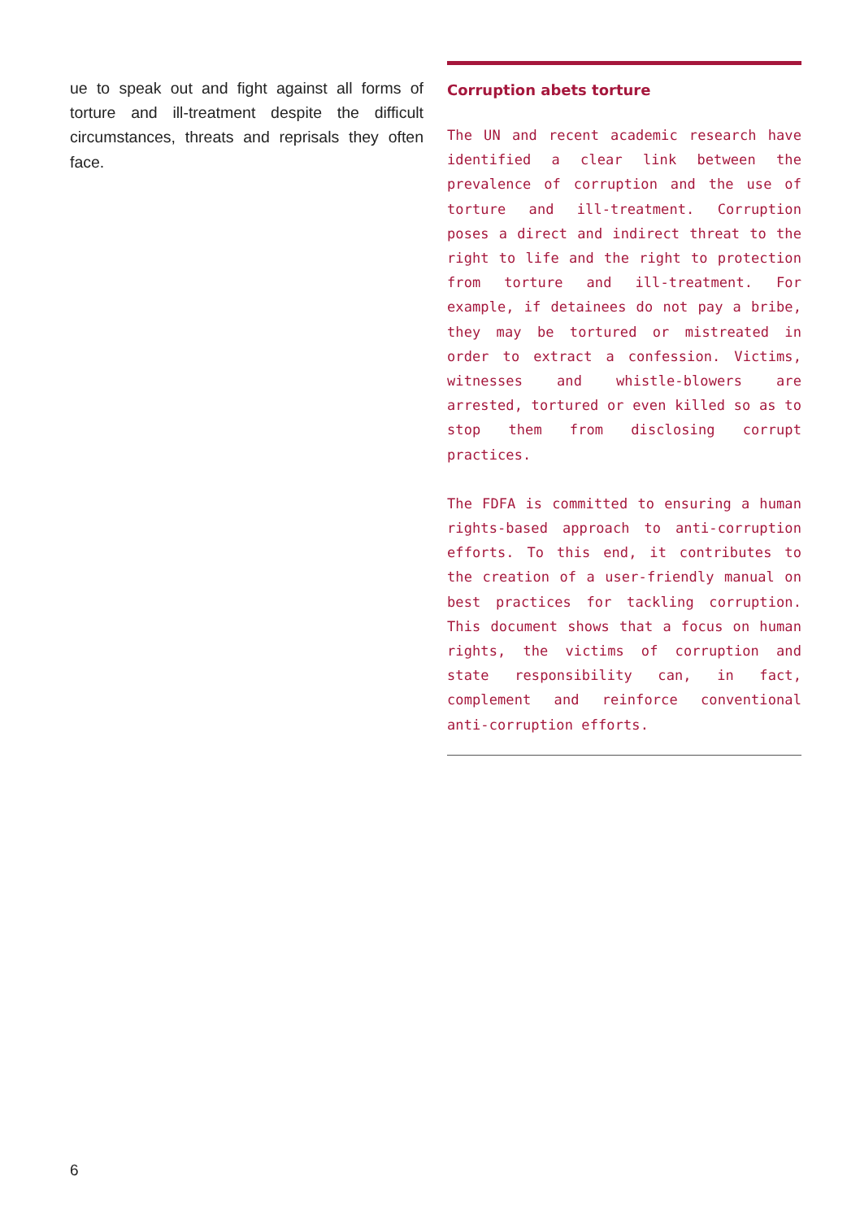ue to speak out and fight against all forms of torture and ill-treatment despite the difficult circumstances, threats and reprisals they often face.
Corruption abets torture
The UN and recent academic research have identified a clear link between the prevalence of corruption and the use of torture and ill-treatment. Corruption poses a direct and indirect threat to the right to life and the right to protection from torture and ill-treatment. For example, if detainees do not pay a bribe, they may be tortured or mistreated in order to extract a confession. Victims, witnesses and whistle-blowers are arrested, tortured or even killed so as to stop them from disclosing corrupt practices.
The FDFA is committed to ensuring a human rights-based approach to anti-corruption efforts. To this end, it contributes to the creation of a user-friendly manual on best practices for tackling corruption. This document shows that a focus on human rights, the victims of corruption and state responsibility can, in fact, complement and reinforce conventional anti-corruption efforts.
6